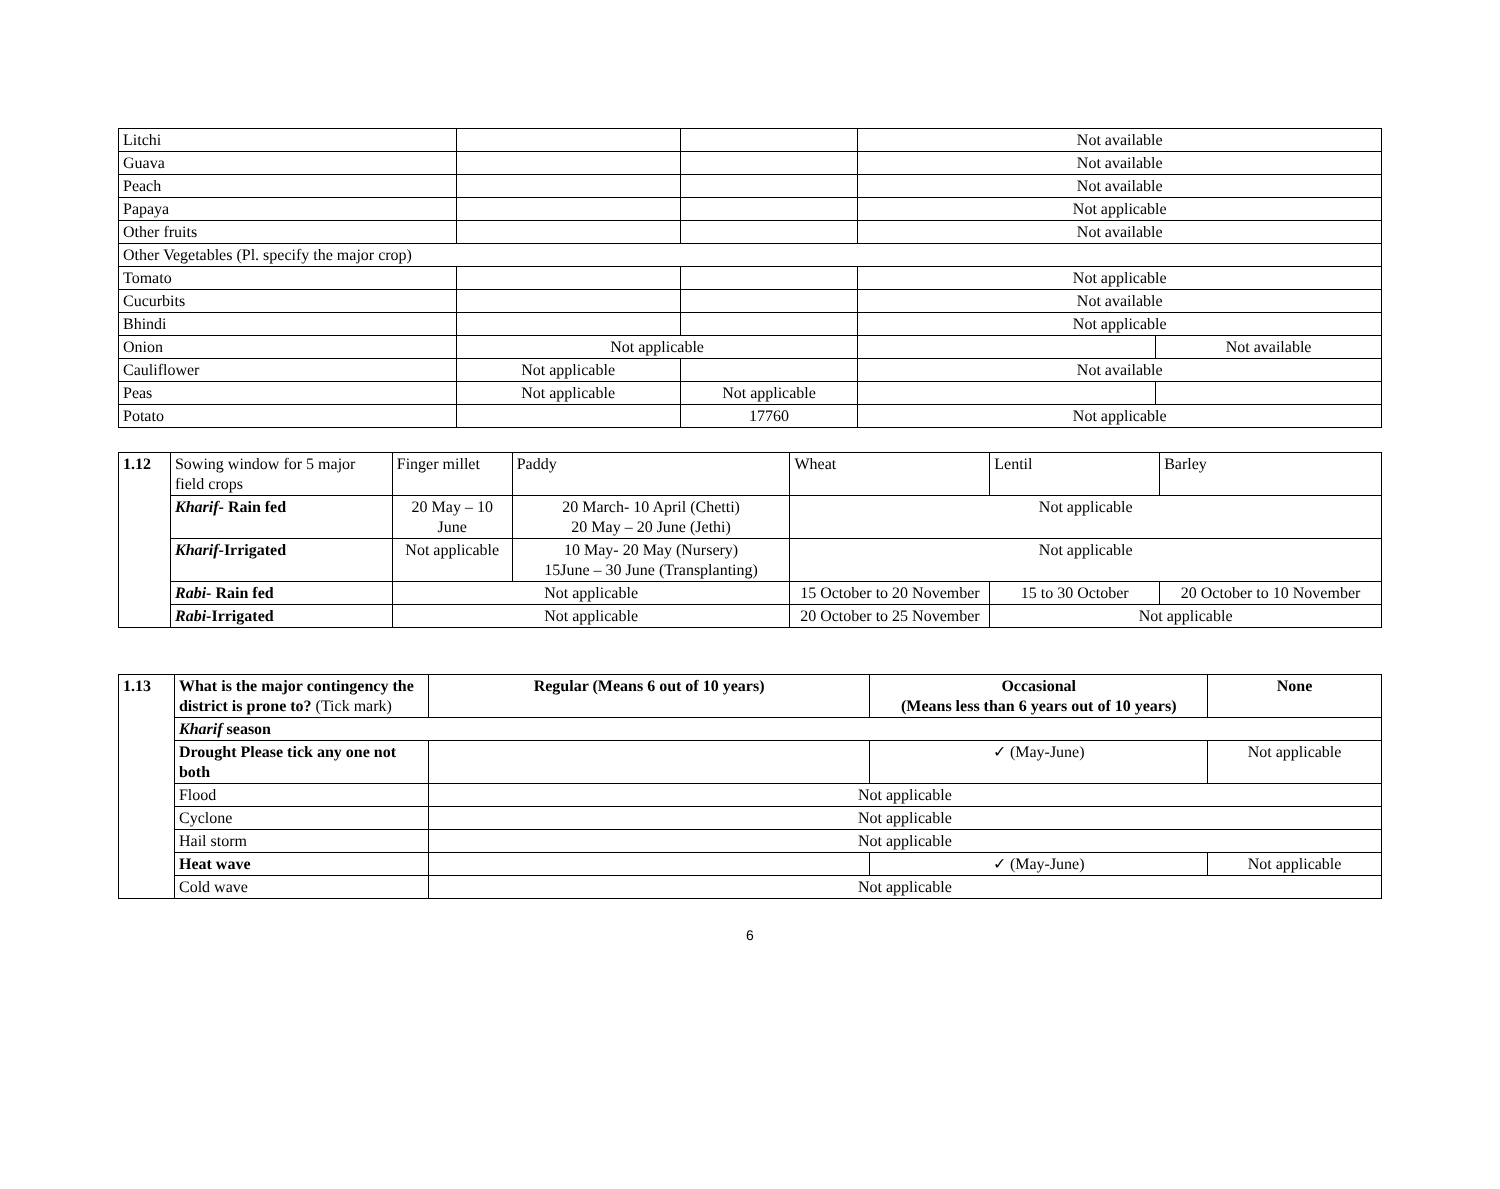| Litchi | | | Not available | |
| Guava | | | Not available | |
| Peach | | | Not available | |
| Papaya | | | Not applicable | |
| Other fruits | | | Not available | |
| Other Vegetables (Pl. specify the major crop) | | | | |
| Tomato | | | Not applicable | |
| Cucurbits | | | Not available | |
| Bhindi | | | Not applicable | |
| Onion | Not applicable | | | Not available |
| Cauliflower | Not applicable | | Not available | |
| Peas | Not applicable | Not applicable | | |
| Potato | | 17760 | Not applicable | |
| 1.12 | Sowing window for 5 major field crops | Finger millet | Paddy | Wheat | Lentil | Barley |
| | Kharif - Rain fed | 20 May – 10 June | 20 March- 10 April (Chetti) 20 May – 20 June (Jethi) | Not applicable | | |
| | Kharif -Irrigated | Not applicable | 10 May- 20 May (Nursery) 15June – 30 June (Transplanting) | Not applicable | | |
| | Rabi - Rain fed | Not applicable | | 15 October to 20 November | 15 to 30 October | 20 October to 10 November |
| | Rabi -Irrigated | Not applicable | | 20 October to 25 November | Not applicable | |
| 1.13 | What is the major contingency the district is prone to? (Tick mark) | Regular (Means 6 out of 10 years) | Occasional (Means less than 6 years out of 10 years) | None |
| | Kharif season | | | |
| | Drought Please tick any one not both | | ✓ (May-June) | Not applicable |
| | Flood | Not applicable | | |
| | Cyclone | Not applicable | | |
| | Hail storm | Not applicable | | |
| | Heat wave | | ✓ (May-June) | Not applicable |
| | Cold wave | Not applicable | | |
6